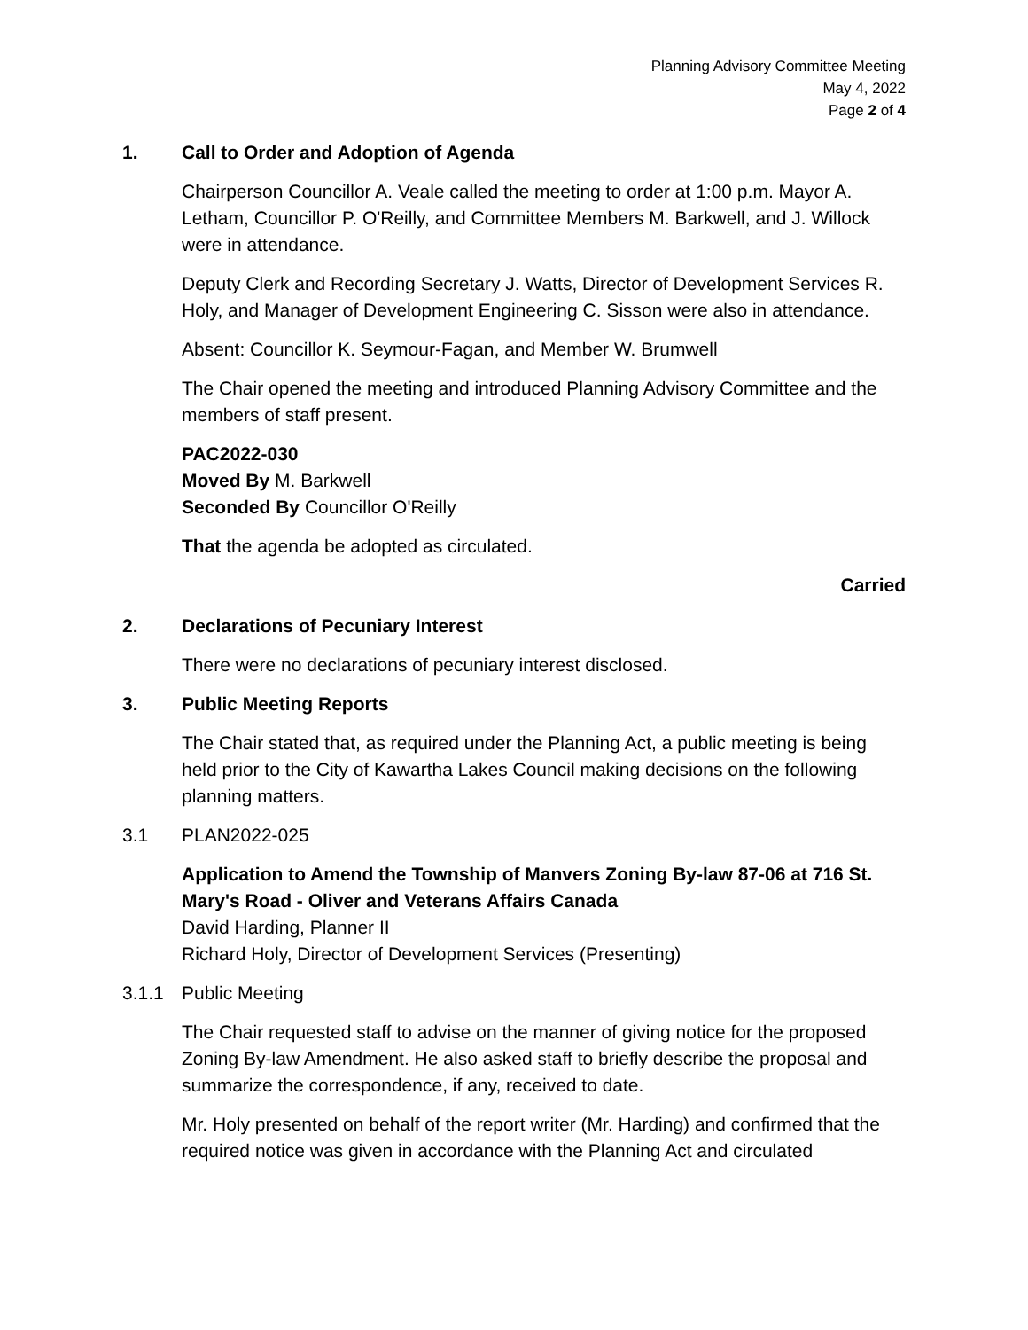Planning Advisory Committee Meeting
May 4, 2022
Page 2 of 4
1. Call to Order and Adoption of Agenda
Chairperson Councillor A. Veale called the meeting to order at 1:00 p.m. Mayor A. Letham, Councillor P. O'Reilly, and Committee Members M. Barkwell, and J. Willock were in attendance.
Deputy Clerk and Recording Secretary J. Watts, Director of Development Services R. Holy, and Manager of Development Engineering C. Sisson were also in attendance.
Absent: Councillor K. Seymour-Fagan, and Member W. Brumwell
The Chair opened the meeting and introduced Planning Advisory Committee and the members of staff present.
PAC2022-030
Moved By M. Barkwell
Seconded By Councillor O'Reilly
That the agenda be adopted as circulated.
Carried
2. Declarations of Pecuniary Interest
There were no declarations of pecuniary interest disclosed.
3. Public Meeting Reports
The Chair stated that, as required under the Planning Act, a public meeting is being held prior to the City of Kawartha Lakes Council making decisions on the following planning matters.
3.1 PLAN2022-025
Application to Amend the Township of Manvers Zoning By-law 87-06 at 716 St. Mary's Road - Oliver and Veterans Affairs Canada
David Harding, Planner II
Richard Holy, Director of Development Services (Presenting)
3.1.1 Public Meeting
The Chair requested staff to advise on the manner of giving notice for the proposed Zoning By-law Amendment. He also asked staff to briefly describe the proposal and summarize the correspondence, if any, received to date.
Mr. Holy presented on behalf of the report writer (Mr. Harding) and confirmed that the required notice was given in accordance with the Planning Act and circulated